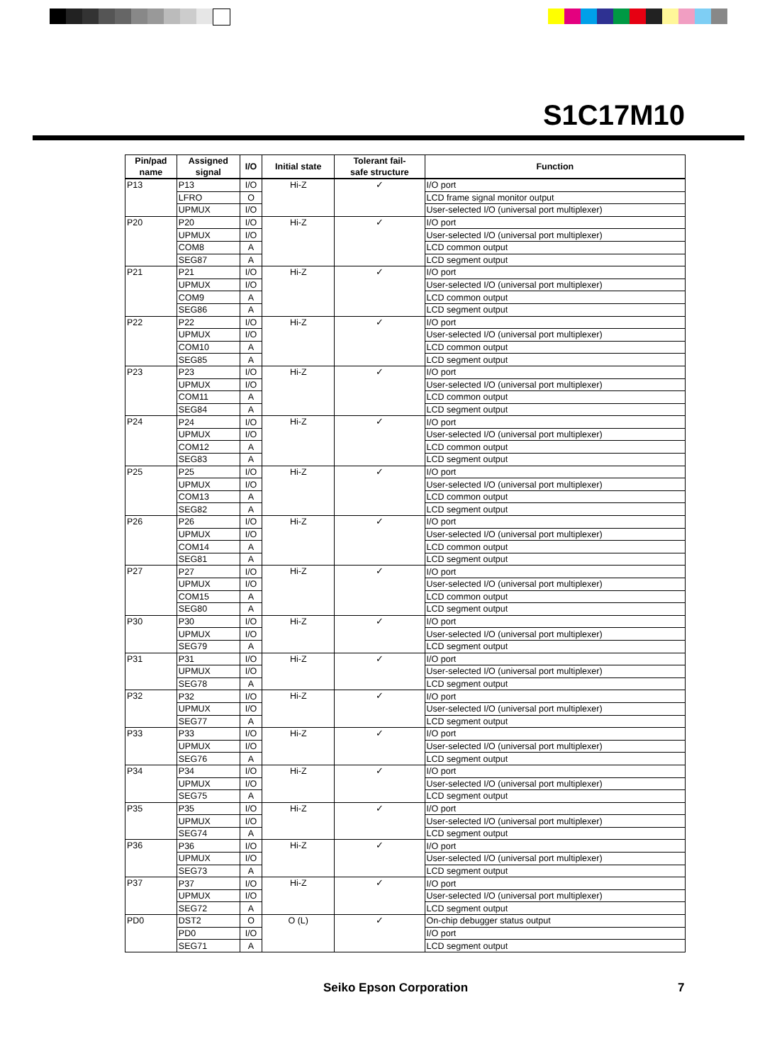S1C17M10
| Pin/pad name | Assigned signal | I/O | Initial state | Tolerant fail- safe structure | Function |
| --- | --- | --- | --- | --- | --- |
| P13 | P13 | I/O | Hi-Z | ✓ | I/O port |
| | LFRO | O | | | LCD frame signal monitor output |
| | UPMUX | I/O | | | User-selected I/O (universal port multiplexer) |
| P20 | P20 | I/O | Hi-Z | ✓ | I/O port |
| | UPMUX | I/O | | | User-selected I/O (universal port multiplexer) |
| | COM8 | A | | | LCD common output |
| | SEG87 | A | | | LCD segment output |
| P21 | P21 | I/O | Hi-Z | ✓ | I/O port |
| | UPMUX | I/O | | | User-selected I/O (universal port multiplexer) |
| | COM9 | A | | | LCD common output |
| | SEG86 | A | | | LCD segment output |
| P22 | P22 | I/O | Hi-Z | ✓ | I/O port |
| | UPMUX | I/O | | | User-selected I/O (universal port multiplexer) |
| | COM10 | A | | | LCD common output |
| | SEG85 | A | | | LCD segment output |
| P23 | P23 | I/O | Hi-Z | ✓ | I/O port |
| | UPMUX | I/O | | | User-selected I/O (universal port multiplexer) |
| | COM11 | A | | | LCD common output |
| | SEG84 | A | | | LCD segment output |
| P24 | P24 | I/O | Hi-Z | ✓ | I/O port |
| | UPMUX | I/O | | | User-selected I/O (universal port multiplexer) |
| | COM12 | A | | | LCD common output |
| | SEG83 | A | | | LCD segment output |
| P25 | P25 | I/O | Hi-Z | ✓ | I/O port |
| | UPMUX | I/O | | | User-selected I/O (universal port multiplexer) |
| | COM13 | A | | | LCD common output |
| | SEG82 | A | | | LCD segment output |
| P26 | P26 | I/O | Hi-Z | ✓ | I/O port |
| | UPMUX | I/O | | | User-selected I/O (universal port multiplexer) |
| | COM14 | A | | | LCD common output |
| | SEG81 | A | | | LCD segment output |
| P27 | P27 | I/O | Hi-Z | ✓ | I/O port |
| | UPMUX | I/O | | | User-selected I/O (universal port multiplexer) |
| | COM15 | A | | | LCD common output |
| | SEG80 | A | | | LCD segment output |
| P30 | P30 | I/O | Hi-Z | ✓ | I/O port |
| | UPMUX | I/O | | | User-selected I/O (universal port multiplexer) |
| | SEG79 | A | | | LCD segment output |
| P31 | P31 | I/O | Hi-Z | ✓ | I/O port |
| | UPMUX | I/O | | | User-selected I/O (universal port multiplexer) |
| | SEG78 | A | | | LCD segment output |
| P32 | P32 | I/O | Hi-Z | ✓ | I/O port |
| | UPMUX | I/O | | | User-selected I/O (universal port multiplexer) |
| | SEG77 | A | | | LCD segment output |
| P33 | P33 | I/O | Hi-Z | ✓ | I/O port |
| | UPMUX | I/O | | | User-selected I/O (universal port multiplexer) |
| | SEG76 | A | | | LCD segment output |
| P34 | P34 | I/O | Hi-Z | ✓ | I/O port |
| | UPMUX | I/O | | | User-selected I/O (universal port multiplexer) |
| | SEG75 | A | | | LCD segment output |
| P35 | P35 | I/O | Hi-Z | ✓ | I/O port |
| | UPMUX | I/O | | | User-selected I/O (universal port multiplexer) |
| | SEG74 | A | | | LCD segment output |
| P36 | P36 | I/O | Hi-Z | ✓ | I/O port |
| | UPMUX | I/O | | | User-selected I/O (universal port multiplexer) |
| | SEG73 | A | | | LCD segment output |
| P37 | P37 | I/O | Hi-Z | ✓ | I/O port |
| | UPMUX | I/O | | | User-selected I/O (universal port multiplexer) |
| | SEG72 | A | | | LCD segment output |
| PD0 | DST2 | O | O (L) | ✓ | On-chip debugger status output |
| | PD0 | I/O | | | I/O port |
| | SEG71 | A | | | LCD segment output |
Seiko Epson Corporation 7